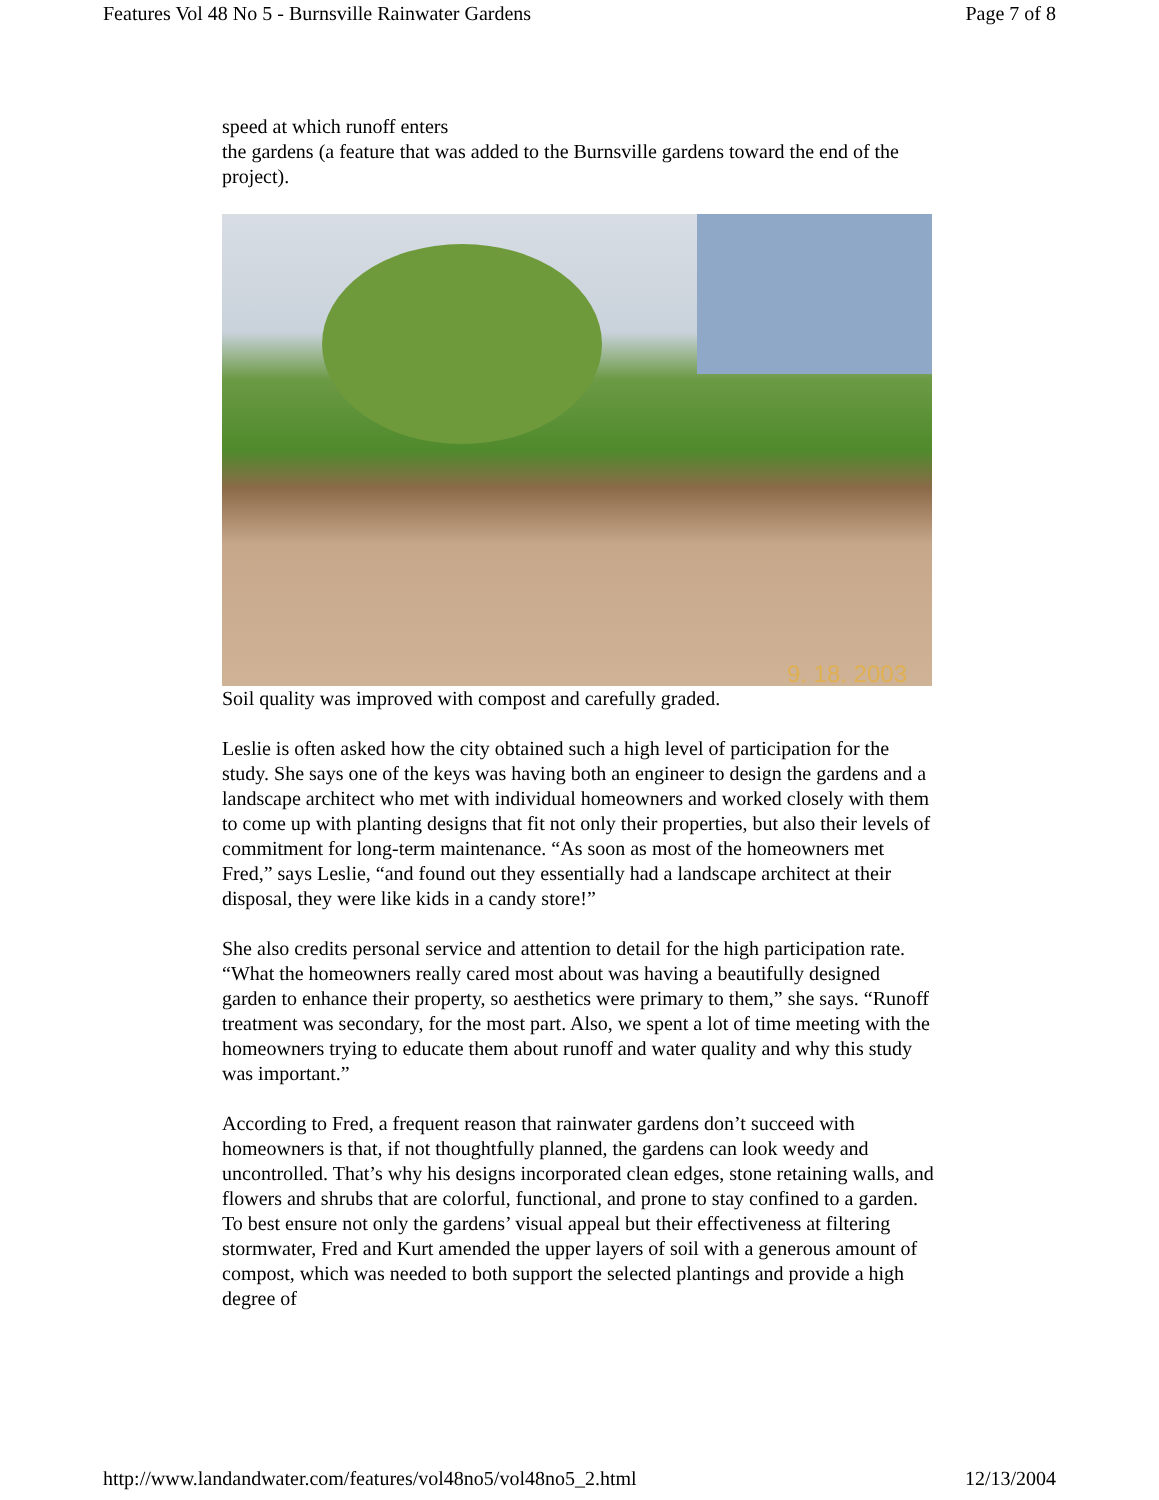Features Vol 48 No 5 - Burnsville Rainwater Gardens Page 7 of 8
speed at which runoff enters
the gardens (a feature that was added to the Burnsville gardens toward the end of the project).
9. 18. 2003
Soil quality was improved with compost and carefully graded.
Leslie is often asked how the city obtained such a high level of participation for the study. She says one of the keys was having both an engineer to design the gardens and a landscape architect who met with individual homeowners and worked closely with them to come up with planting designs that fit not only their properties, but also their levels of commitment for long-term maintenance. “As soon as most of the homeowners met Fred,” says Leslie, “and found out they essentially had a landscape architect at their disposal, they were like kids in a candy store!”
She also credits personal service and attention to detail for the high participation rate. “What the homeowners really cared most about was having a beautifully designed garden to enhance their property, so aesthetics were primary to them,” she says. “Runoff treatment was secondary, for the most part. Also, we spent a lot of time meeting with the homeowners trying to educate them about runoff and water quality and why this study was important.”
According to Fred, a frequent reason that rainwater gardens don’t succeed with homeowners is that, if not thoughtfully planned, the gardens can look weedy and uncontrolled. That’s why his designs incorporated clean edges, stone retaining walls, and flowers and shrubs that are colorful, functional, and prone to stay confined to a garden. To best ensure not only the gardens’ visual appeal but their effectiveness at filtering stormwater, Fred and Kurt amended the upper layers of soil with a generous amount of compost, which was needed to both support the selected plantings and provide a high degree of
http://www.landandwater.com/features/vol48no5/vol48no5_2.html 12/13/2004